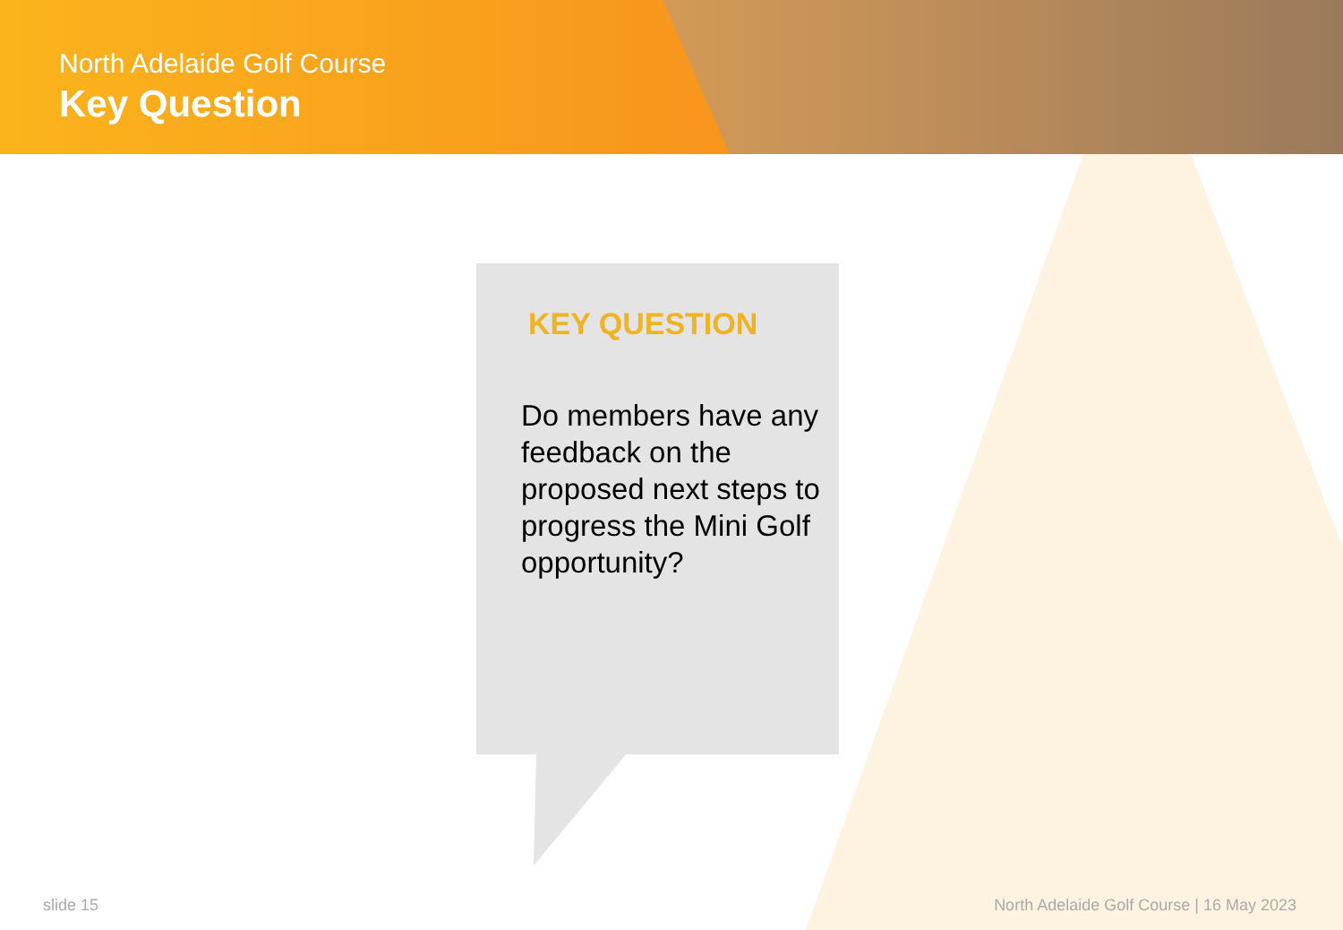North Adelaide Golf Course
Key Question
KEY QUESTION
Do members have any feedback on the proposed next steps to progress the Mini Golf opportunity?
slide 15
North Adelaide Golf Course | 16 May 2023